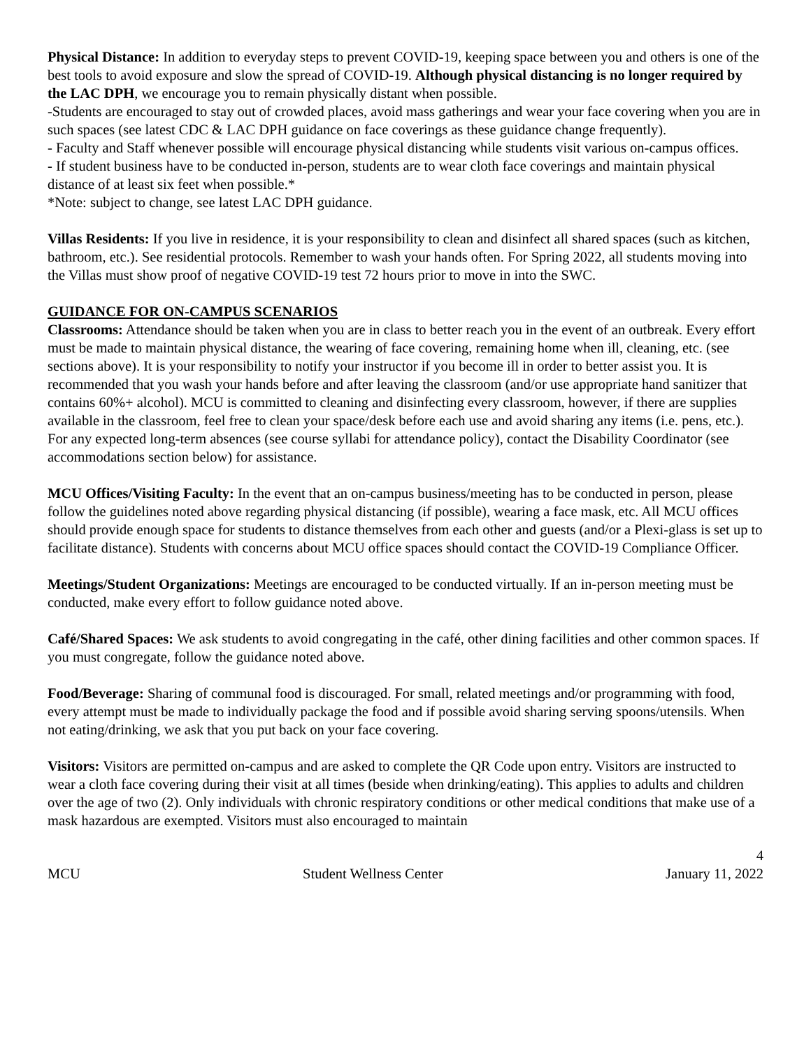Physical Distance: In addition to everyday steps to prevent COVID-19, keeping space between you and others is one of the best tools to avoid exposure and slow the spread of COVID-19. Although physical distancing is no longer required by the LAC DPH, we encourage you to remain physically distant when possible.
-Students are encouraged to stay out of crowded places, avoid mass gatherings and wear your face covering when you are in such spaces (see latest CDC & LAC DPH guidance on face coverings as these guidance change frequently).
- Faculty and Staff whenever possible will encourage physical distancing while students visit various on-campus offices.
- If student business have to be conducted in-person, students are to wear cloth face coverings and maintain physical distance of at least six feet when possible.*
*Note: subject to change, see latest LAC DPH guidance.
Villas Residents: If you live in residence, it is your responsibility to clean and disinfect all shared spaces (such as kitchen, bathroom, etc.). See residential protocols. Remember to wash your hands often. For Spring 2022, all students moving into the Villas must show proof of negative COVID-19 test 72 hours prior to move in into the SWC.
GUIDANCE FOR ON-CAMPUS SCENARIOS
Classrooms: Attendance should be taken when you are in class to better reach you in the event of an outbreak. Every effort must be made to maintain physical distance, the wearing of face covering, remaining home when ill, cleaning, etc. (see sections above). It is your responsibility to notify your instructor if you become ill in order to better assist you. It is recommended that you wash your hands before and after leaving the classroom (and/or use appropriate hand sanitizer that contains 60%+ alcohol). MCU is committed to cleaning and disinfecting every classroom, however, if there are supplies available in the classroom, feel free to clean your space/desk before each use and avoid sharing any items (i.e. pens, etc.). For any expected long-term absences (see course syllabi for attendance policy), contact the Disability Coordinator (see accommodations section below) for assistance.
MCU Offices/Visiting Faculty: In the event that an on-campus business/meeting has to be conducted in person, please follow the guidelines noted above regarding physical distancing (if possible), wearing a face mask, etc. All MCU offices should provide enough space for students to distance themselves from each other and guests (and/or a Plexi-glass is set up to facilitate distance). Students with concerns about MCU office spaces should contact the COVID-19 Compliance Officer.
Meetings/Student Organizations: Meetings are encouraged to be conducted virtually. If an in-person meeting must be conducted, make every effort to follow guidance noted above.
Café/Shared Spaces: We ask students to avoid congregating in the café, other dining facilities and other common spaces. If you must congregate, follow the guidance noted above.
Food/Beverage: Sharing of communal food is discouraged. For small, related meetings and/or programming with food, every attempt must be made to individually package the food and if possible avoid sharing serving spoons/utensils. When not eating/drinking, we ask that you put back on your face covering.
Visitors: Visitors are permitted on-campus and are asked to complete the QR Code upon entry. Visitors are instructed to wear a cloth face covering during their visit at all times (beside when drinking/eating). This applies to adults and children over the age of two (2). Only individuals with chronic respiratory conditions or other medical conditions that make use of a mask hazardous are exempted. Visitors must also encouraged to maintain
4
MCU Student Wellness Center January 11, 2022